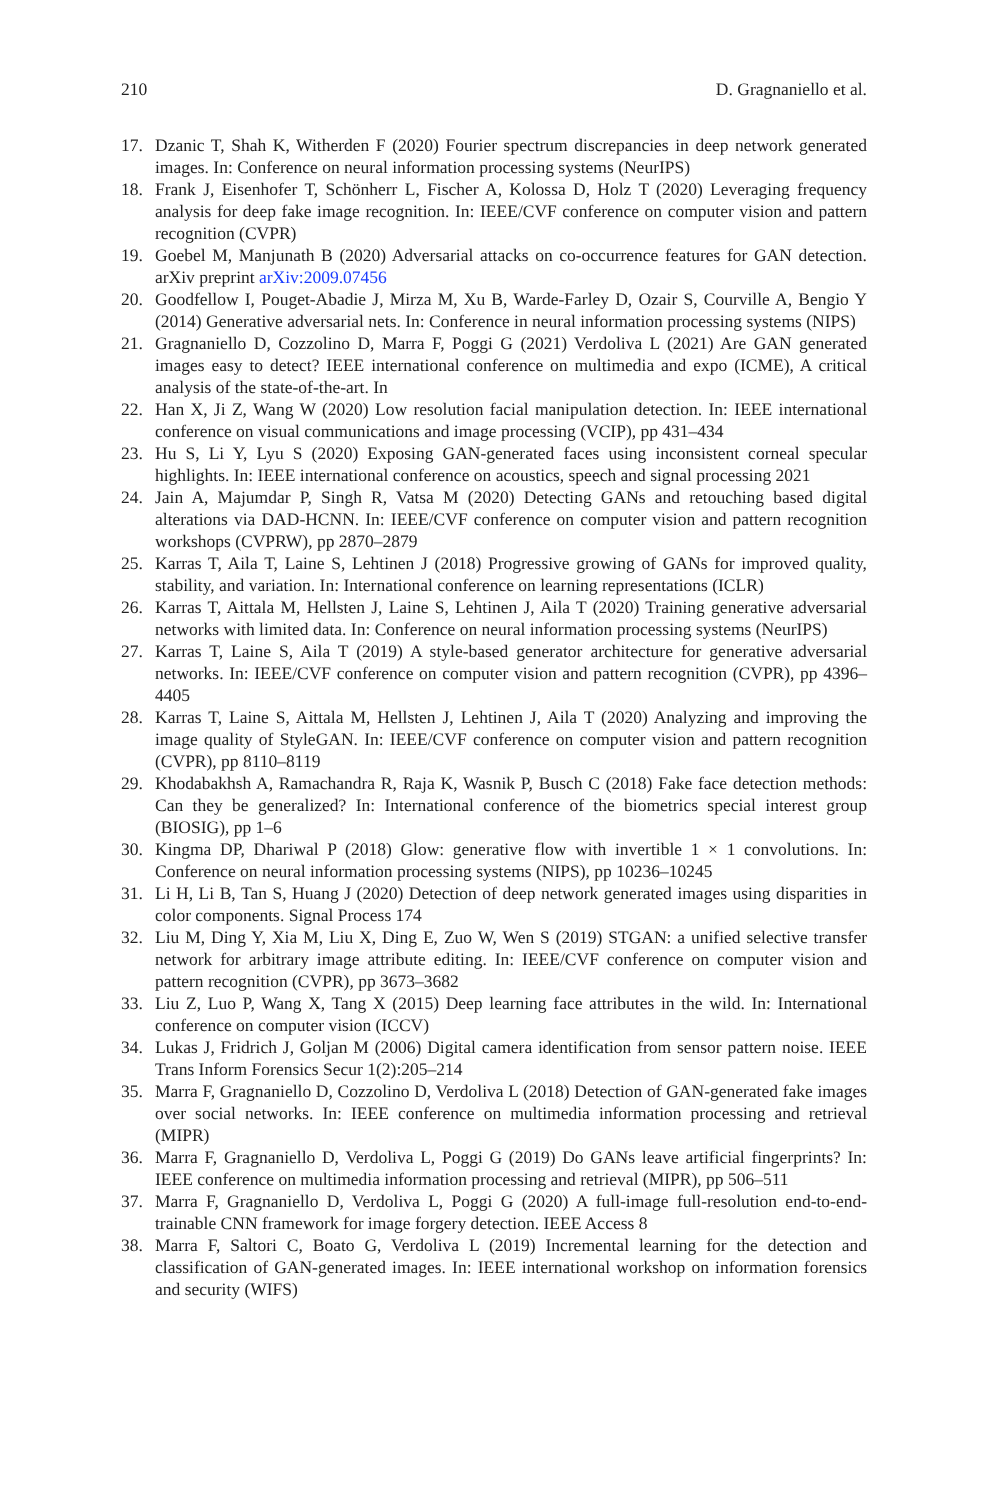210 D. Gragnaniello et al.
17. Dzanic T, Shah K, Witherden F (2020) Fourier spectrum discrepancies in deep network generated images. In: Conference on neural information processing systems (NeurIPS)
18. Frank J, Eisenhofer T, Schönherr L, Fischer A, Kolossa D, Holz T (2020) Leveraging frequency analysis for deep fake image recognition. In: IEEE/CVF conference on computer vision and pattern recognition (CVPR)
19. Goebel M, Manjunath B (2020) Adversarial attacks on co-occurrence features for GAN detection. arXiv preprint arXiv:2009.07456
20. Goodfellow I, Pouget-Abadie J, Mirza M, Xu B, Warde-Farley D, Ozair S, Courville A, Bengio Y (2014) Generative adversarial nets. In: Conference in neural information processing systems (NIPS)
21. Gragnaniello D, Cozzolino D, Marra F, Poggi G (2021) Verdoliva L (2021) Are GAN generated images easy to detect? IEEE international conference on multimedia and expo (ICME), A critical analysis of the state-of-the-art. In
22. Han X, Ji Z, Wang W (2020) Low resolution facial manipulation detection. In: IEEE international conference on visual communications and image processing (VCIP), pp 431–434
23. Hu S, Li Y, Lyu S (2020) Exposing GAN-generated faces using inconsistent corneal specular highlights. In: IEEE international conference on acoustics, speech and signal processing 2021
24. Jain A, Majumdar P, Singh R, Vatsa M (2020) Detecting GANs and retouching based digital alterations via DAD-HCNN. In: IEEE/CVF conference on computer vision and pattern recognition workshops (CVPRW), pp 2870–2879
25. Karras T, Aila T, Laine S, Lehtinen J (2018) Progressive growing of GANs for improved quality, stability, and variation. In: International conference on learning representations (ICLR)
26. Karras T, Aittala M, Hellsten J, Laine S, Lehtinen J, Aila T (2020) Training generative adversarial networks with limited data. In: Conference on neural information processing systems (NeurIPS)
27. Karras T, Laine S, Aila T (2019) A style-based generator architecture for generative adversarial networks. In: IEEE/CVF conference on computer vision and pattern recognition (CVPR), pp 4396–4405
28. Karras T, Laine S, Aittala M, Hellsten J, Lehtinen J, Aila T (2020) Analyzing and improving the image quality of StyleGAN. In: IEEE/CVF conference on computer vision and pattern recognition (CVPR), pp 8110–8119
29. Khodabakhsh A, Ramachandra R, Raja K, Wasnik P, Busch C (2018) Fake face detection methods: Can they be generalized? In: International conference of the biometrics special interest group (BIOSIG), pp 1–6
30. Kingma DP, Dhariwal P (2018) Glow: generative flow with invertible 1 × 1 convolutions. In: Conference on neural information processing systems (NIPS), pp 10236–10245
31. Li H, Li B, Tan S, Huang J (2020) Detection of deep network generated images using disparities in color components. Signal Process 174
32. Liu M, Ding Y, Xia M, Liu X, Ding E, Zuo W, Wen S (2019) STGAN: a unified selective transfer network for arbitrary image attribute editing. In: IEEE/CVF conference on computer vision and pattern recognition (CVPR), pp 3673–3682
33. Liu Z, Luo P, Wang X, Tang X (2015) Deep learning face attributes in the wild. In: International conference on computer vision (ICCV)
34. Lukas J, Fridrich J, Goljan M (2006) Digital camera identification from sensor pattern noise. IEEE Trans Inform Forensics Secur 1(2):205–214
35. Marra F, Gragnaniello D, Cozzolino D, Verdoliva L (2018) Detection of GAN-generated fake images over social networks. In: IEEE conference on multimedia information processing and retrieval (MIPR)
36. Marra F, Gragnaniello D, Verdoliva L, Poggi G (2019) Do GANs leave artificial fingerprints? In: IEEE conference on multimedia information processing and retrieval (MIPR), pp 506–511
37. Marra F, Gragnaniello D, Verdoliva L, Poggi G (2020) A full-image full-resolution end-to-end-trainable CNN framework for image forgery detection. IEEE Access 8
38. Marra F, Saltori C, Boato G, Verdoliva L (2019) Incremental learning for the detection and classification of GAN-generated images. In: IEEE international workshop on information forensics and security (WIFS)